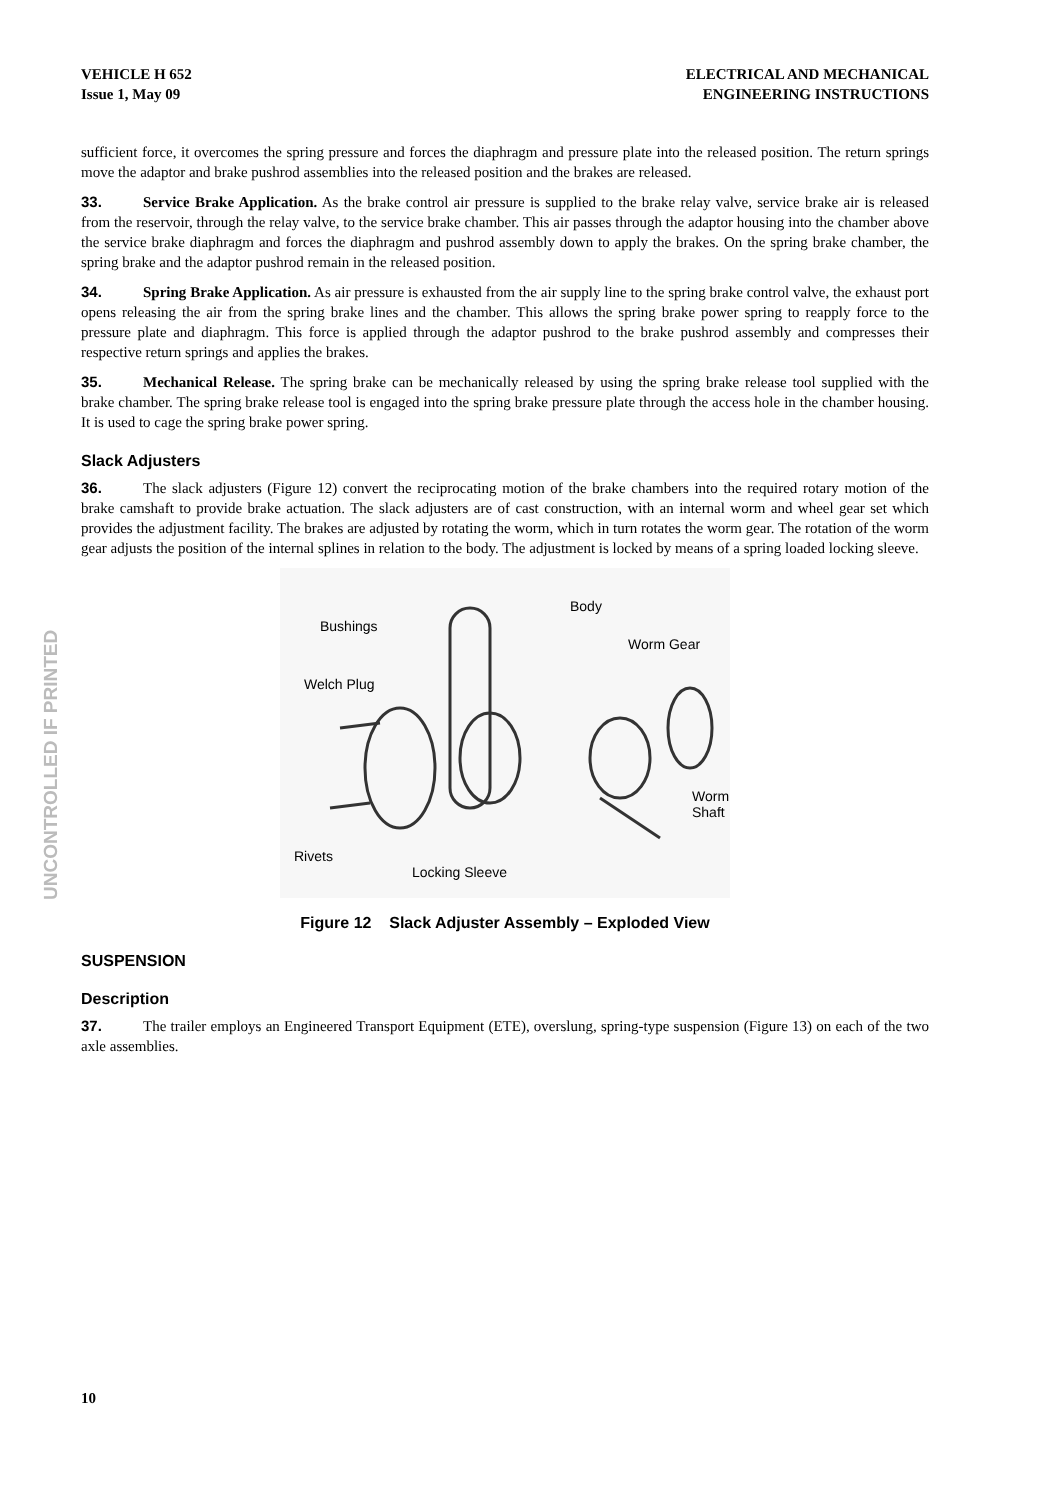UNCONTROLLED IF PRINTED
VEHICLE H 652
Issue 1, May 09
ELECTRICAL AND MECHANICAL
ENGINEERING INSTRUCTIONS
sufficient force, it overcomes the spring pressure and forces the diaphragm and pressure plate into the released position. The return springs move the adaptor and brake pushrod assemblies into the released position and the brakes are released.
33. Service Brake Application. As the brake control air pressure is supplied to the brake relay valve, service brake air is released from the reservoir, through the relay valve, to the service brake chamber. This air passes through the adaptor housing into the chamber above the service brake diaphragm and forces the diaphragm and pushrod assembly down to apply the brakes. On the spring brake chamber, the spring brake and the adaptor pushrod remain in the released position.
34. Spring Brake Application. As air pressure is exhausted from the air supply line to the spring brake control valve, the exhaust port opens releasing the air from the spring brake lines and the chamber. This allows the spring brake power spring to reapply force to the pressure plate and diaphragm. This force is applied through the adaptor pushrod to the brake pushrod assembly and compresses their respective return springs and applies the brakes.
35. Mechanical Release. The spring brake can be mechanically released by using the spring brake release tool supplied with the brake chamber. The spring brake release tool is engaged into the spring brake pressure plate through the access hole in the chamber housing. It is used to cage the spring brake power spring.
Slack Adjusters
36. The slack adjusters (Figure 12) convert the reciprocating motion of the brake chambers into the required rotary motion of the brake camshaft to provide brake actuation. The slack adjusters are of cast construction, with an internal worm and wheel gear set which provides the adjustment facility. The brakes are adjusted by rotating the worm, which in turn rotates the worm gear. The rotation of the worm gear adjusts the position of the internal splines in relation to the body. The adjustment is locked by means of a spring loaded locking sleeve.
Bushings
Body
Worm Gear
Welch Plug
Worm
Shaft
Rivets
Locking Sleeve
Figure 12 Slack Adjuster Assembly – Exploded View
SUSPENSION
Description
37. The trailer employs an Engineered Transport Equipment (ETE), overslung, spring-type suspension (Figure 13) on each of the two axle assemblies.
10